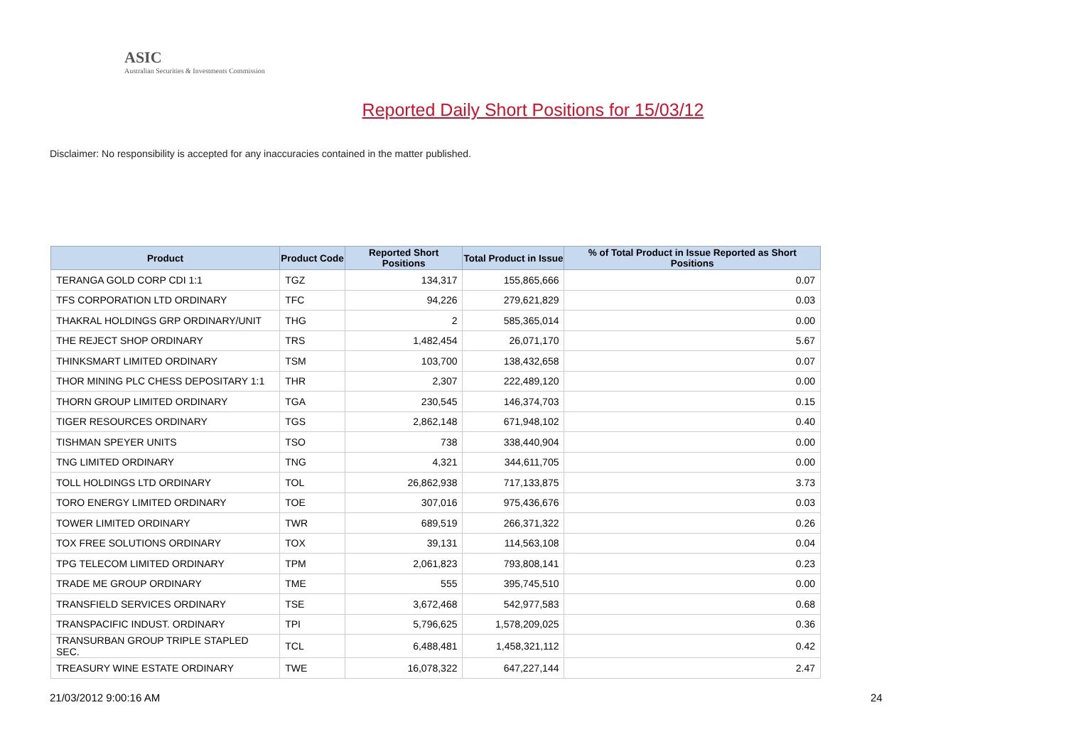ASIC
Australian Securities & Investments Commission
Reported Daily Short Positions for 15/03/12
Disclaimer: No responsibility is accepted for any inaccuracies contained in the matter published.
| Product | Product Code | Reported Short Positions | Total Product in Issue | % of Total Product in Issue Reported as Short Positions |
| --- | --- | --- | --- | --- |
| TERANGA GOLD CORP CDI 1:1 | TGZ | 134,317 | 155,865,666 | 0.07 |
| TFS CORPORATION LTD ORDINARY | TFC | 94,226 | 279,621,829 | 0.03 |
| THAKRAL HOLDINGS GRP ORDINARY/UNIT | THG | 2 | 585,365,014 | 0.00 |
| THE REJECT SHOP ORDINARY | TRS | 1,482,454 | 26,071,170 | 5.67 |
| THINKSMART LIMITED ORDINARY | TSM | 103,700 | 138,432,658 | 0.07 |
| THOR MINING PLC CHESS DEPOSITARY 1:1 | THR | 2,307 | 222,489,120 | 0.00 |
| THORN GROUP LIMITED ORDINARY | TGA | 230,545 | 146,374,703 | 0.15 |
| TIGER RESOURCES ORDINARY | TGS | 2,862,148 | 671,948,102 | 0.40 |
| TISHMAN SPEYER UNITS | TSO | 738 | 338,440,904 | 0.00 |
| TNG LIMITED ORDINARY | TNG | 4,321 | 344,611,705 | 0.00 |
| TOLL HOLDINGS LTD ORDINARY | TOL | 26,862,938 | 717,133,875 | 3.73 |
| TORO ENERGY LIMITED ORDINARY | TOE | 307,016 | 975,436,676 | 0.03 |
| TOWER LIMITED ORDINARY | TWR | 689,519 | 266,371,322 | 0.26 |
| TOX FREE SOLUTIONS ORDINARY | TOX | 39,131 | 114,563,108 | 0.04 |
| TPG TELECOM LIMITED ORDINARY | TPM | 2,061,823 | 793,808,141 | 0.23 |
| TRADE ME GROUP ORDINARY | TME | 555 | 395,745,510 | 0.00 |
| TRANSFIELD SERVICES ORDINARY | TSE | 3,672,468 | 542,977,583 | 0.68 |
| TRANSPACIFIC INDUST. ORDINARY | TPI | 5,796,625 | 1,578,209,025 | 0.36 |
| TRANSURBAN GROUP TRIPLE STAPLED SEC. | TCL | 6,488,481 | 1,458,321,112 | 0.42 |
| TREASURY WINE ESTATE ORDINARY | TWE | 16,078,322 | 647,227,144 | 2.47 |
21/03/2012 9:00:16 AM 24